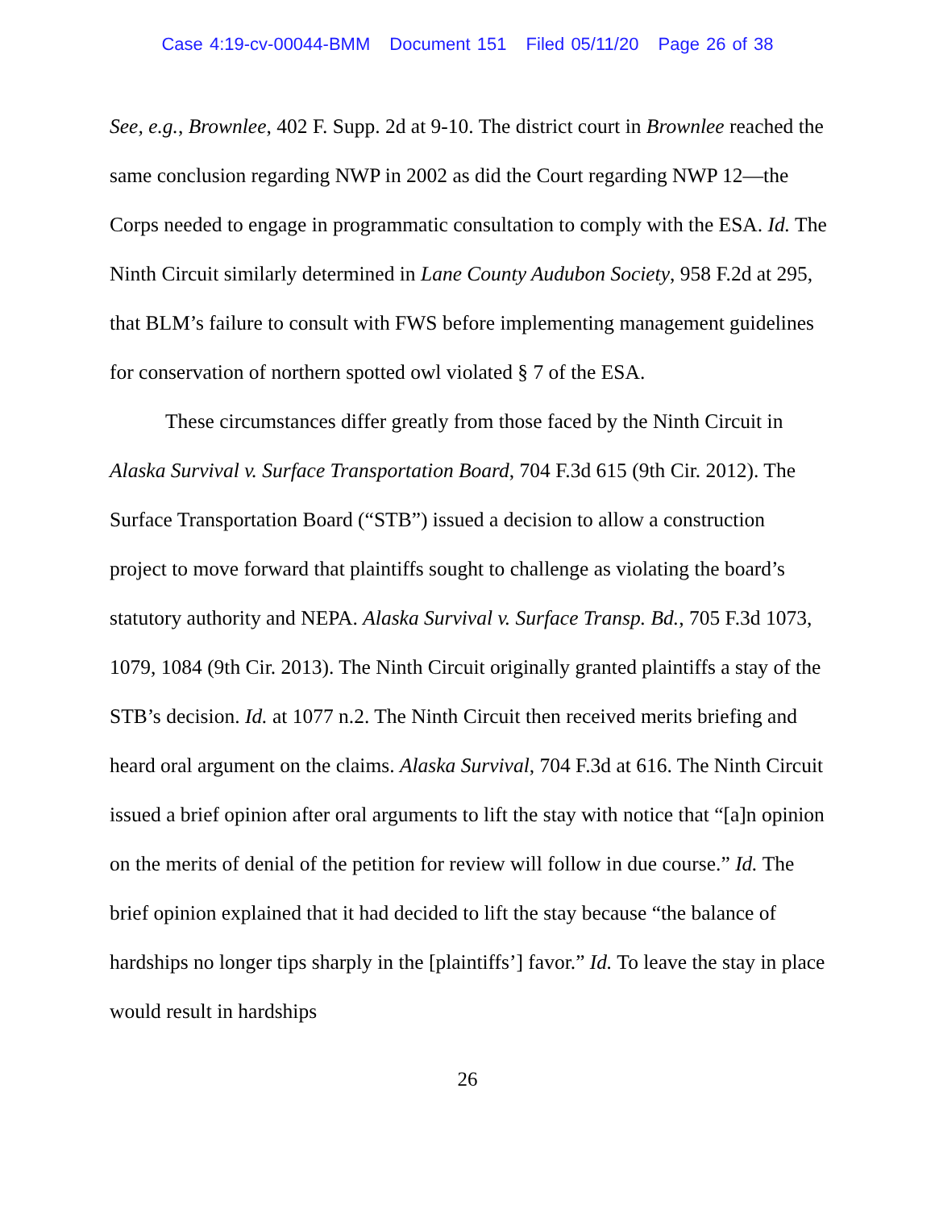Case 4:19-cv-00044-BMM Document 151 Filed 05/11/20 Page 26 of 38
See, e.g., Brownlee, 402 F. Supp. 2d at 9-10. The district court in Brownlee reached the same conclusion regarding NWP in 2002 as did the Court regarding NWP 12—the Corps needed to engage in programmatic consultation to comply with the ESA. Id. The Ninth Circuit similarly determined in Lane County Audubon Society, 958 F.2d at 295, that BLM’s failure to consult with FWS before implementing management guidelines for conservation of northern spotted owl violated § 7 of the ESA.
These circumstances differ greatly from those faced by the Ninth Circuit in Alaska Survival v. Surface Transportation Board, 704 F.3d 615 (9th Cir. 2012). The Surface Transportation Board (“STB”) issued a decision to allow a construction project to move forward that plaintiffs sought to challenge as violating the board’s statutory authority and NEPA. Alaska Survival v. Surface Transp. Bd., 705 F.3d 1073, 1079, 1084 (9th Cir. 2013). The Ninth Circuit originally granted plaintiffs a stay of the STB’s decision. Id. at 1077 n.2. The Ninth Circuit then received merits briefing and heard oral argument on the claims. Alaska Survival, 704 F.3d at 616. The Ninth Circuit issued a brief opinion after oral arguments to lift the stay with notice that “[a]n opinion on the merits of denial of the petition for review will follow in due course.” Id. The brief opinion explained that it had decided to lift the stay because “the balance of hardships no longer tips sharply in the [plaintiffs’] favor.” Id. To leave the stay in place would result in hardships
26